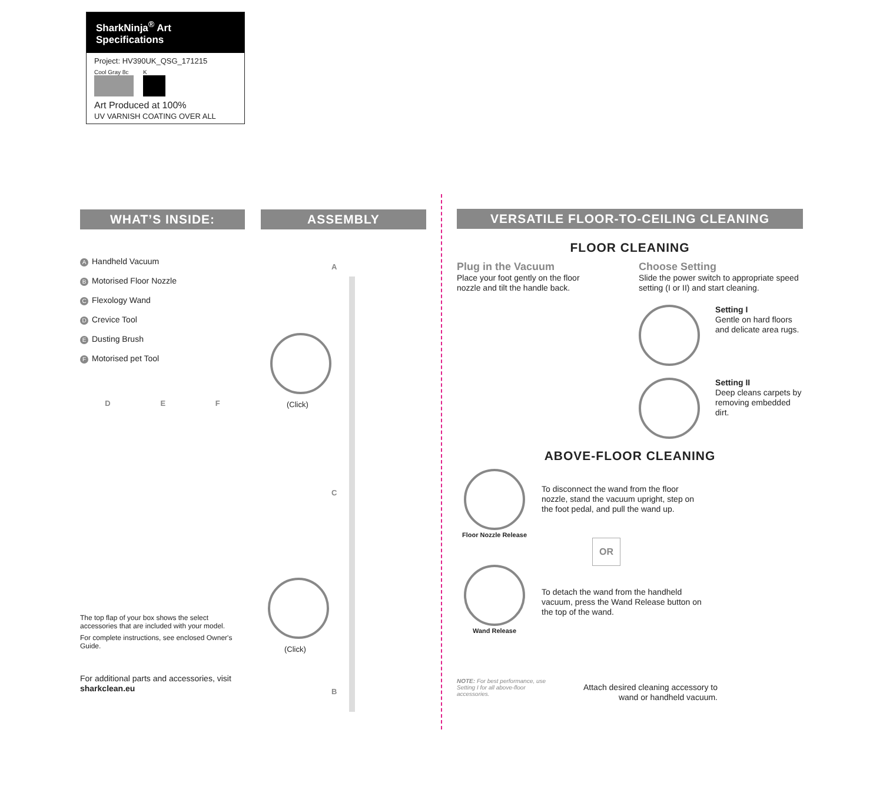SharkNinja<sup>®</sup> Art Specifications
Project: HV390UK_QSG_171215
Cool Gray 8c K
Art Produced at 100%
UV VARNISH COATING OVER ALL
WHAT’S INSIDE:
A Handheld Vacuum
B Motorised Floor Nozzle
C Flexology Wand
D Crevice Tool
E Dusting Brush
F Motorised pet Tool
D E F
The top flap of your box shows the select accessories that are included with your model.
For complete instructions, see enclosed Owner's Guide.
For additional parts and accessories, visit sharkclean.eu
ASSEMBLY
A
(Click)
C
(Click)
B
VERSATILE FLOOR-TO-CEILING CLEANING
FLOOR CLEANING
Plug in the Vacuum
Place your foot gently on the floor nozzle and tilt the handle back.
Choose Setting
Slide the power switch to appropriate speed setting (I or II) and start cleaning.
Setting I
Gentle on hard floors and delicate area rugs.
Setting II
Deep cleans carpets by removing embedded dirt.
ABOVE-FLOOR CLEANING
Floor Nozzle Release
Wand Release
To disconnect the wand from the floor nozzle, stand the vacuum upright, step on the foot pedal, and pull the wand up.
OR
To detach the wand from the handheld vacuum, press the Wand Release button on the top of the wand.
NOTE: For best performance, use Setting I for all above-floor accessories.
Attach desired cleaning accessory to wand or handheld vacuum.